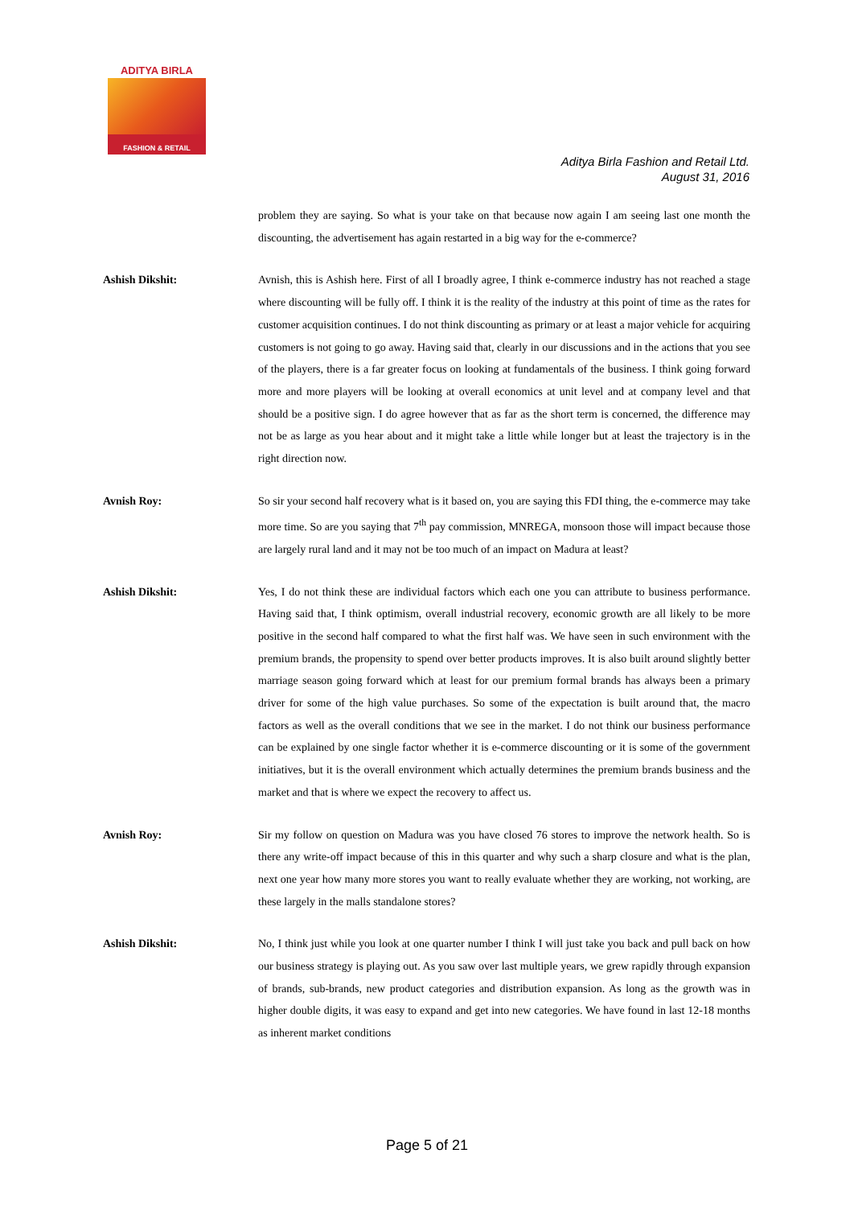ADITYA BIRLA
FASHION & RETAIL
Aditya Birla Fashion and Retail Ltd.
August 31, 2016
problem they are saying. So what is your take on that because now again I am seeing last one month the discounting, the advertisement has again restarted in a big way for the e-commerce?
Ashish Dikshit: Avnish, this is Ashish here. First of all I broadly agree, I think e-commerce industry has not reached a stage where discounting will be fully off. I think it is the reality of the industry at this point of time as the rates for customer acquisition continues. I do not think discounting as primary or at least a major vehicle for acquiring customers is not going to go away. Having said that, clearly in our discussions and in the actions that you see of the players, there is a far greater focus on looking at fundamentals of the business. I think going forward more and more players will be looking at overall economics at unit level and at company level and that should be a positive sign. I do agree however that as far as the short term is concerned, the difference may not be as large as you hear about and it might take a little while longer but at least the trajectory is in the right direction now.
Avnish Roy: So sir your second half recovery what is it based on, you are saying this FDI thing, the e-commerce may take more time. So are you saying that 7<sup>th</sup> pay commission, MNREGA, monsoon those will impact because those are largely rural land and it may not be too much of an impact on Madura at least?
Ashish Dikshit: Yes, I do not think these are individual factors which each one you can attribute to business performance. Having said that, I think optimism, overall industrial recovery, economic growth are all likely to be more positive in the second half compared to what the first half was. We have seen in such environment with the premium brands, the propensity to spend over better products improves. It is also built around slightly better marriage season going forward which at least for our premium formal brands has always been a primary driver for some of the high value purchases. So some of the expectation is built around that, the macro factors as well as the overall conditions that we see in the market. I do not think our business performance can be explained by one single factor whether it is e-commerce discounting or it is some of the government initiatives, but it is the overall environment which actually determines the premium brands business and the market and that is where we expect the recovery to affect us.
Avnish Roy: Sir my follow on question on Madura was you have closed 76 stores to improve the network health. So is there any write-off impact because of this in this quarter and why such a sharp closure and what is the plan, next one year how many more stores you want to really evaluate whether they are working, not working, are these largely in the malls standalone stores?
Ashish Dikshit: No, I think just while you look at one quarter number I think I will just take you back and pull back on how our business strategy is playing out. As you saw over last multiple years, we grew rapidly through expansion of brands, sub-brands, new product categories and distribution expansion. As long as the growth was in higher double digits, it was easy to expand and get into new categories. We have found in last 12-18 months as inherent market conditions
Page 5 of 21